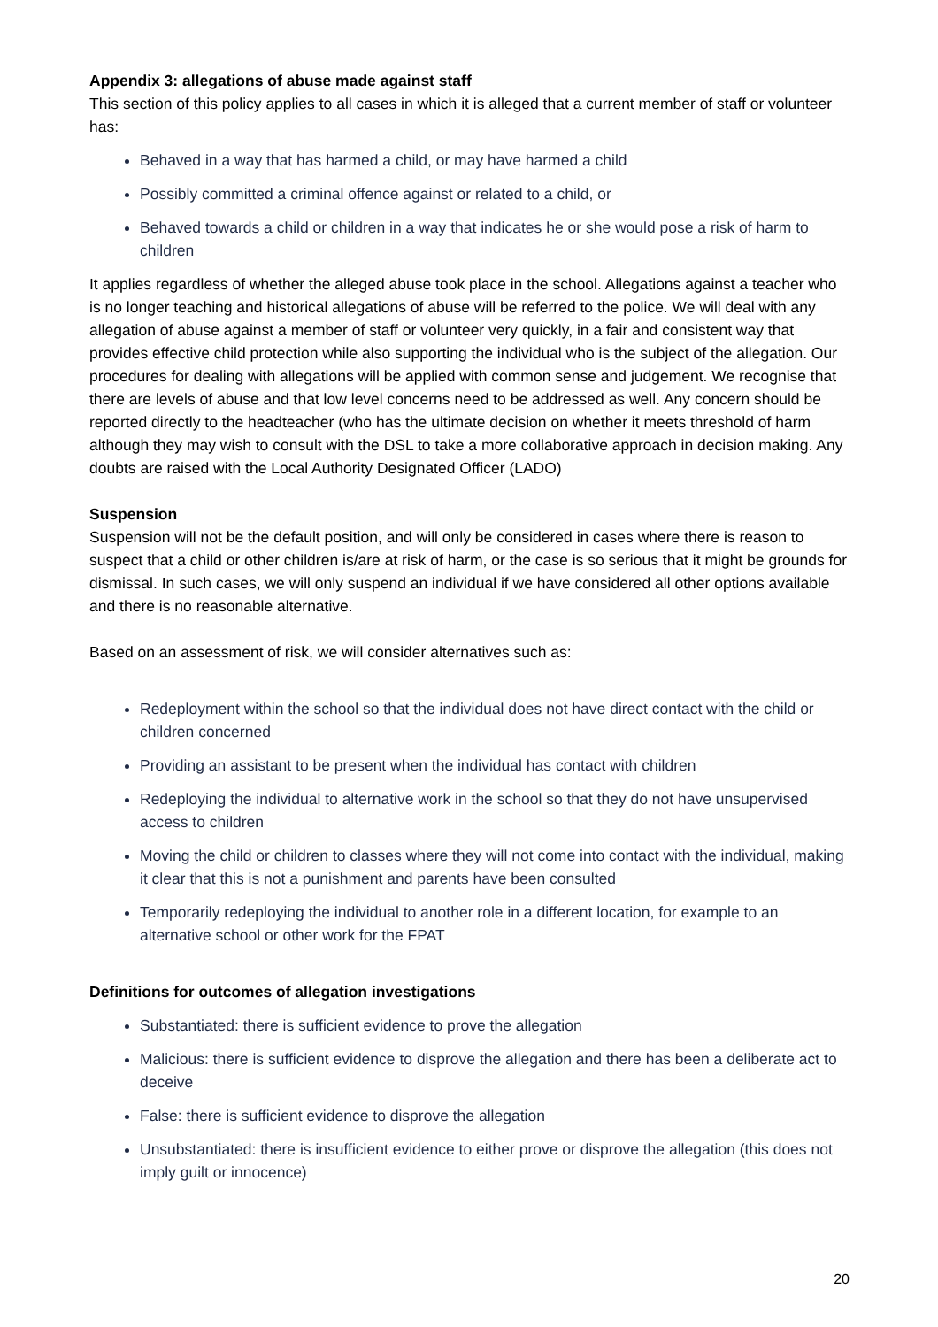Appendix 3: allegations of abuse made against staff
This section of this policy applies to all cases in which it is alleged that a current member of staff or volunteer has:
Behaved in a way that has harmed a child, or may have harmed a child
Possibly committed a criminal offence against or related to a child, or
Behaved towards a child or children in a way that indicates he or she would pose a risk of harm to children
It applies regardless of whether the alleged abuse took place in the school. Allegations against a teacher who is no longer teaching and historical allegations of abuse will be referred to the police. We will deal with any allegation of abuse against a member of staff or volunteer very quickly, in a fair and consistent way that provides effective child protection while also supporting the individual who is the subject of the allegation. Our procedures for dealing with allegations will be applied with common sense and judgement. We recognise that there are levels of abuse and that low level concerns need to be addressed as well. Any concern should be reported directly to the headteacher (who has the ultimate decision on whether it meets threshold of harm although they may wish to consult with the DSL to take a more collaborative approach in decision making. Any doubts are raised with the Local Authority Designated Officer (LADO)
Suspension
Suspension will not be the default position, and will only be considered in cases where there is reason to suspect that a child or other children is/are at risk of harm, or the case is so serious that it might be grounds for dismissal. In such cases, we will only suspend an individual if we have considered all other options available and there is no reasonable alternative.
Based on an assessment of risk, we will consider alternatives such as:
Redeployment within the school so that the individual does not have direct contact with the child or children concerned
Providing an assistant to be present when the individual has contact with children
Redeploying the individual to alternative work in the school so that they do not have unsupervised access to children
Moving the child or children to classes where they will not come into contact with the individual, making it clear that this is not a punishment and parents have been consulted
Temporarily redeploying the individual to another role in a different location, for example to an alternative school or other work for the FPAT
Definitions for outcomes of allegation investigations
Substantiated: there is sufficient evidence to prove the allegation
Malicious: there is sufficient evidence to disprove the allegation and there has been a deliberate act to deceive
False: there is sufficient evidence to disprove the allegation
Unsubstantiated: there is insufficient evidence to either prove or disprove the allegation (this does not imply guilt or innocence)
20